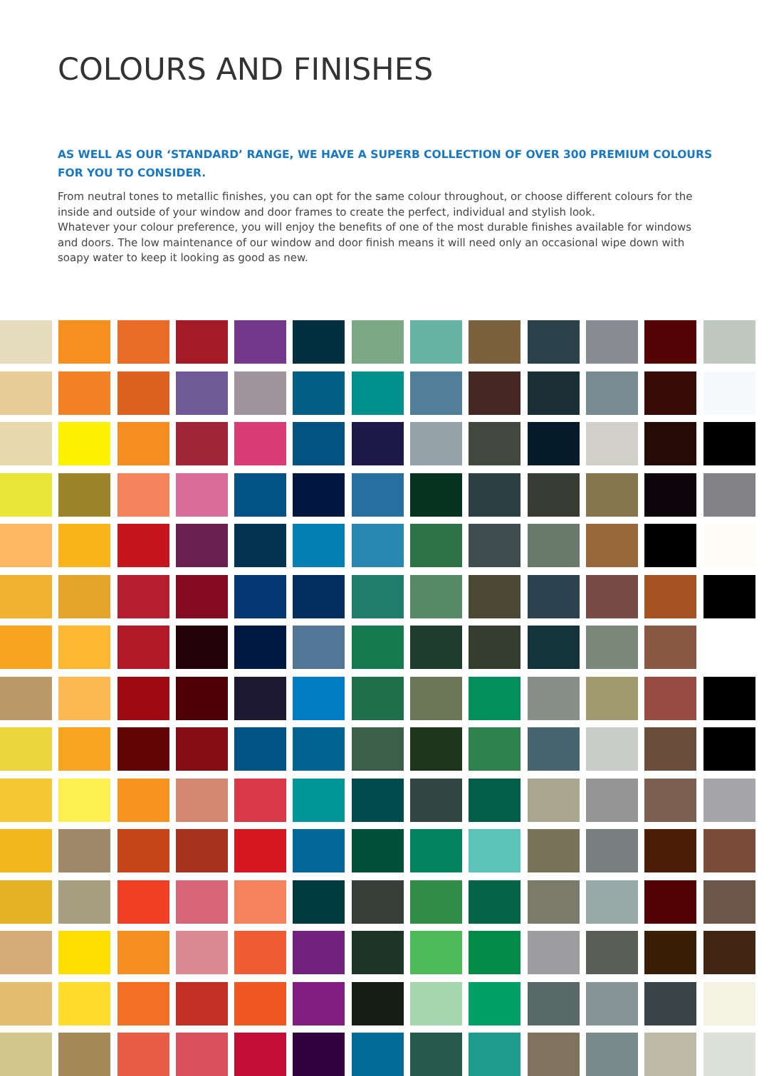COLOURS AND FINISHES
AS WELL AS OUR ‘STANDARD’ RANGE, WE HAVE A SUPERB COLLECTION OF OVER 300 PREMIUM COLOURS FOR YOU TO CONSIDER.
From neutral tones to metallic finishes, you can opt for the same colour throughout, or choose different colours for the inside and outside of your window and door frames to create the perfect, individual and stylish look.
Whatever your colour preference, you will enjoy the benefits of one of the most durable finishes available for windows and doors. The low maintenance of our window and door finish means it will need only an occasional wipe down with soapy water to keep it looking as good as new.